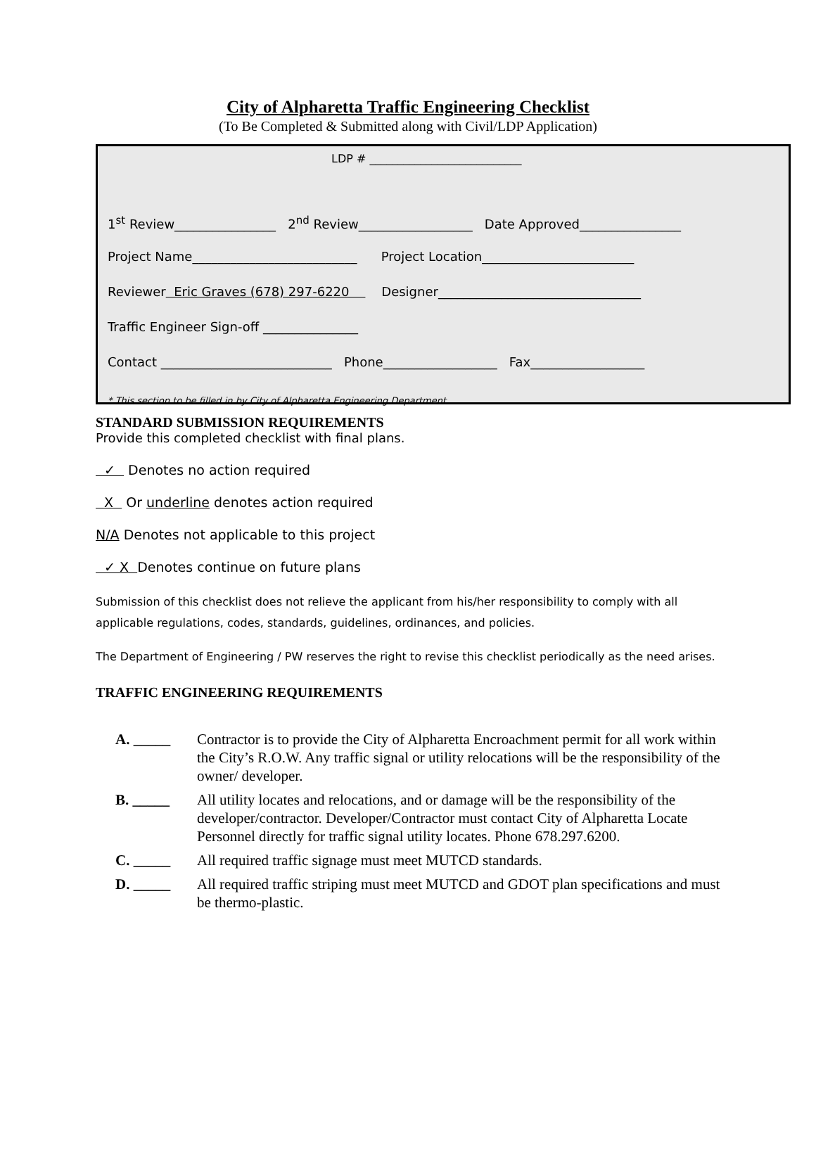City of Alpharetta Traffic Engineering Checklist
(To Be Completed & Submitted along with Civil/LDP Application)
LDP # ___________________________
1<sup>st</sup> Review________________ 2<sup>nd</sup> Review__________________ Date Approved________________
Project Name__________________________ Project Location________________________
Reviewer Eric Graves (678) 297-6220 Designer________________________________
Traffic Engineer Sign-off _______________
Contact ___________________________ Phone__________________ Fax__________________
* This section to be filled in by City of Alpharetta Engineering Department
STANDARD SUBMISSION REQUIREMENTS
Provide this completed checklist with final plans.
✓ Denotes no action required
X Or underline denotes action required
N/A Denotes not applicable to this project
✓ X Denotes continue on future plans
Submission of this checklist does not relieve the applicant from his/her responsibility to comply with all applicable regulations, codes, standards, guidelines, ordinances, and policies.
The Department of Engineering / PW reserves the right to revise this checklist periodically as the need arises.
TRAFFIC ENGINEERING REQUIREMENTS
A. _____ Contractor is to provide the City of Alpharetta Encroachment permit for all work within the City’s R.O.W. Any traffic signal or utility relocations will be the responsibility of the owner/ developer.
B. _____ All utility locates and relocations, and or damage will be the responsibility of the developer/contractor. Developer/Contractor must contact City of Alpharetta Locate Personnel directly for traffic signal utility locates. Phone 678.297.6200.
C. _____ All required traffic signage must meet MUTCD standards.
D. _____ All required traffic striping must meet MUTCD and GDOT plan specifications and must be thermo-plastic.